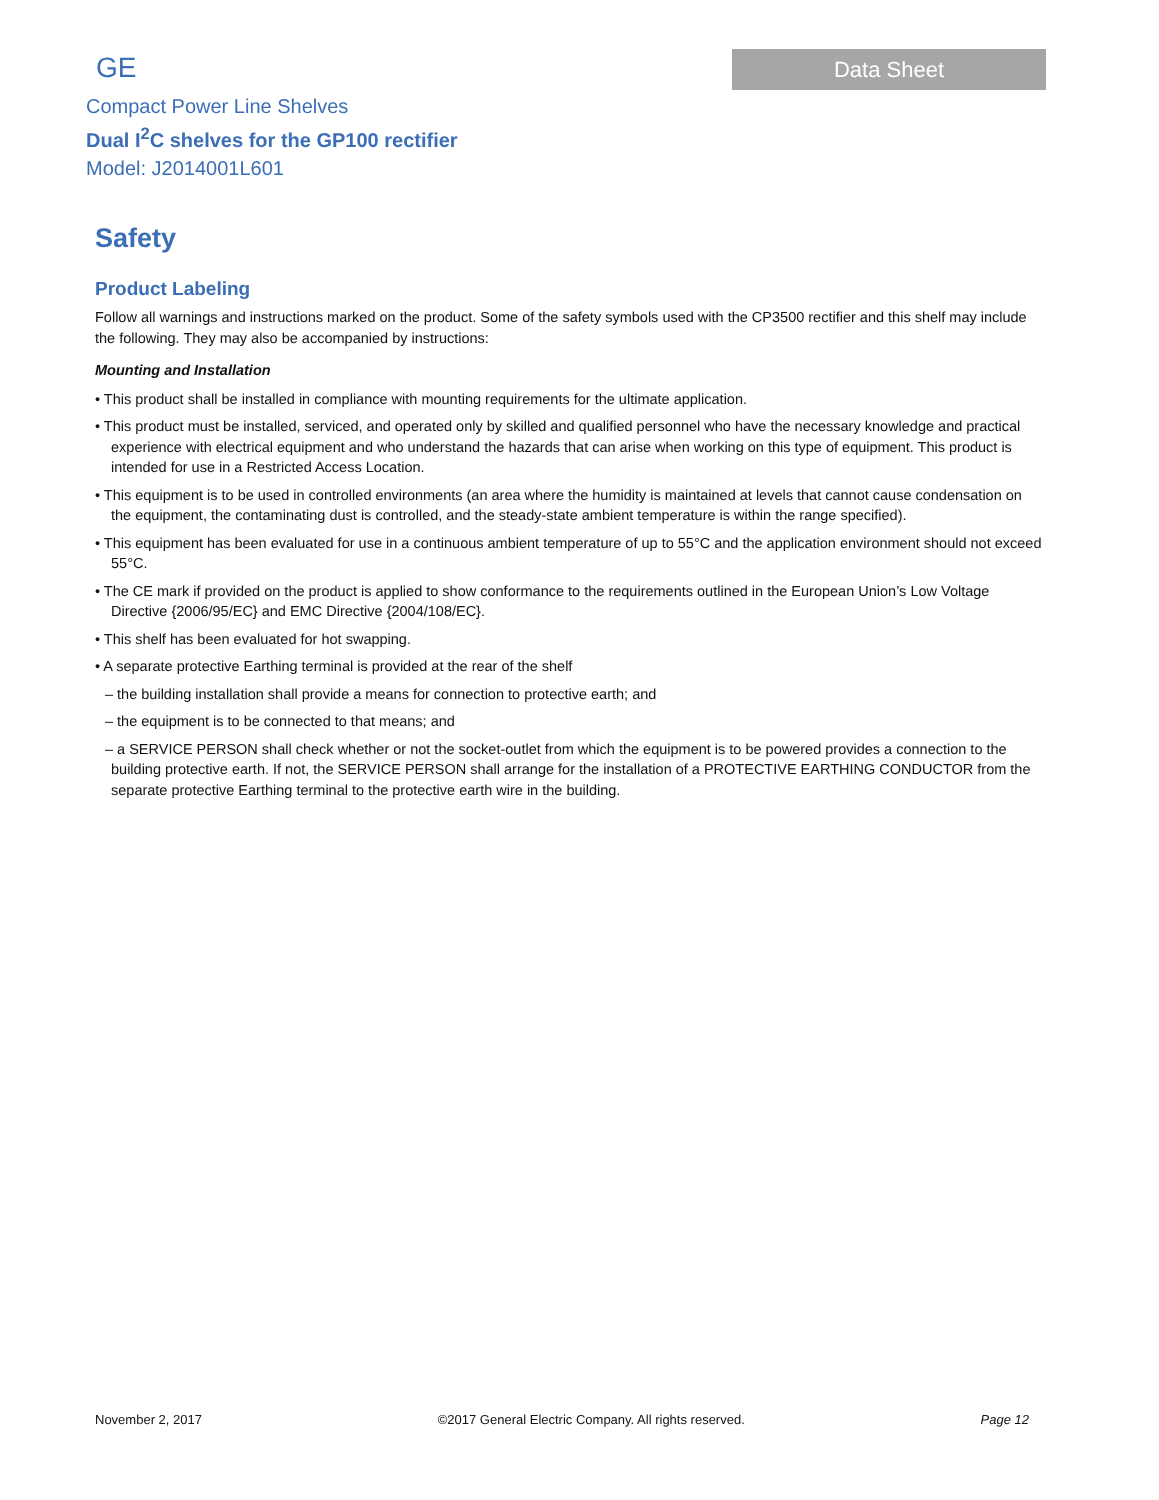GE
Compact Power Line Shelves
Dual I<sup>2</sup>C shelves for the GP100 rectifier
Model: J2014001L601
Data Sheet
Safety
Product Labeling
Follow all warnings and instructions marked on the product. Some of the safety symbols used with the CP3500 rectifier and this shelf may include the following. They may also be accompanied by instructions:
Mounting and Installation
• This product shall be installed in compliance with mounting requirements for the ultimate application.
• This product must be installed, serviced, and operated only by skilled and qualified personnel who have the necessary knowledge and practical experience with electrical equipment and who understand the hazards that can arise when working on this type of equipment. This product is intended for use in a Restricted Access Location.
• This equipment is to be used in controlled environments (an area where the humidity is maintained at levels that cannot cause condensation on the equipment, the contaminating dust is controlled, and the steady-state ambient temperature is within the range specified).
• This equipment has been evaluated for use in a continuous ambient temperature of up to 55°C and the application environment should not exceed 55°C.
• The CE mark if provided on the product is applied to show conformance to the requirements outlined in the European Union’s Low Voltage Directive {2006/95/EC} and EMC Directive {2004/108/EC}.
• This shelf has been evaluated for hot swapping.
• A separate protective Earthing terminal is provided at the rear of the shelf
– the building installation shall provide a means for connection to protective earth; and
– the equipment is to be connected to that means; and
– a SERVICE PERSON shall check whether or not the socket-outlet from which the equipment is to be powered provides a connection to the building protective earth. If not, the SERVICE PERSON shall arrange for the installation of a PROTECTIVE EARTHING CONDUCTOR from the separate protective Earthing terminal to the protective earth wire in the building.
November 2, 2017 ©2017 General Electric Company. All rights reserved. Page 12